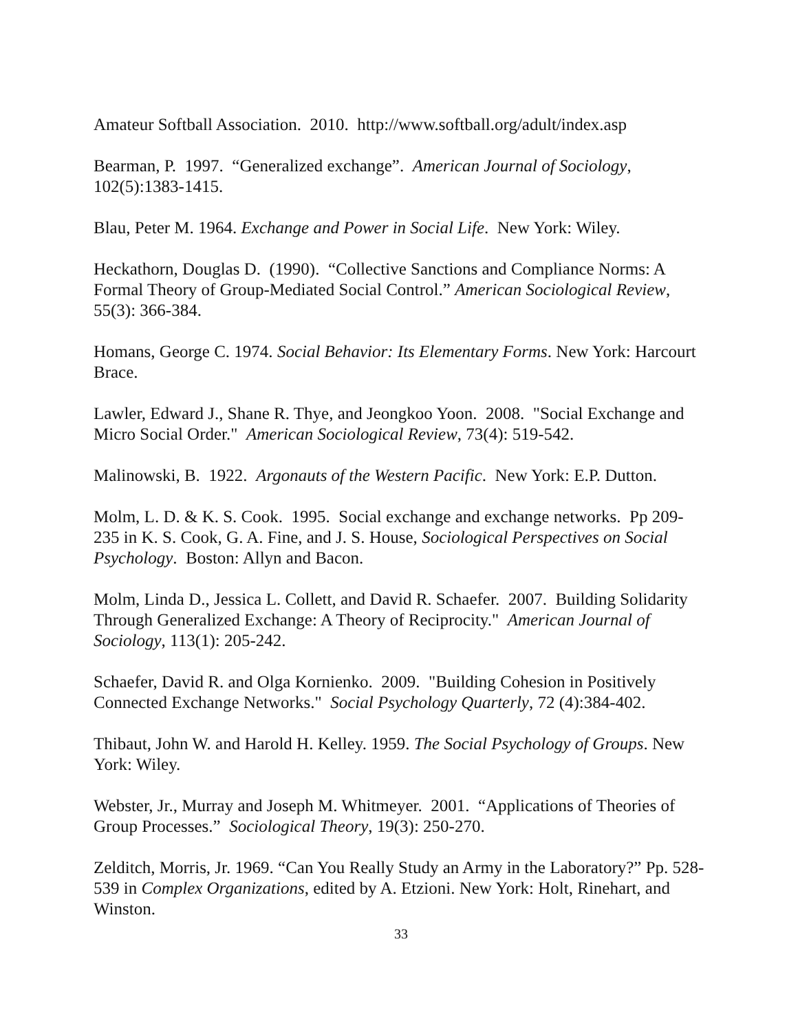Amateur Softball Association. 2010. http://www.softball.org/adult/index.asp
Bearman, P. 1997. “Generalized exchange”. American Journal of Sociology, 102(5):1383-1415.
Blau, Peter M. 1964. Exchange and Power in Social Life. New York: Wiley.
Heckathorn, Douglas D. (1990). “Collective Sanctions and Compliance Norms: A Formal Theory of Group-Mediated Social Control.” American Sociological Review, 55(3): 366-384.
Homans, George C. 1974. Social Behavior: Its Elementary Forms. New York: Harcourt Brace.
Lawler, Edward J., Shane R. Thye, and Jeongkoo Yoon. 2008. "Social Exchange and Micro Social Order." American Sociological Review, 73(4): 519-542.
Malinowski, B. 1922. Argonauts of the Western Pacific. New York: E.P. Dutton.
Molm, L. D. & K. S. Cook. 1995. Social exchange and exchange networks. Pp 209-235 in K. S. Cook, G. A. Fine, and J. S. House, Sociological Perspectives on Social Psychology. Boston: Allyn and Bacon.
Molm, Linda D., Jessica L. Collett, and David R. Schaefer. 2007. Building Solidarity Through Generalized Exchange: A Theory of Reciprocity." American Journal of Sociology, 113(1): 205-242.
Schaefer, David R. and Olga Kornienko. 2009. "Building Cohesion in Positively Connected Exchange Networks." Social Psychology Quarterly, 72 (4):384-402.
Thibaut, John W. and Harold H. Kelley. 1959. The Social Psychology of Groups. New York: Wiley.
Webster, Jr., Murray and Joseph M. Whitmeyer. 2001. “Applications of Theories of Group Processes.” Sociological Theory, 19(3): 250-270.
Zelditch, Morris, Jr. 1969. “Can You Really Study an Army in the Laboratory?” Pp. 528-539 in Complex Organizations, edited by A. Etzioni. New York: Holt, Rinehart, and Winston.
33